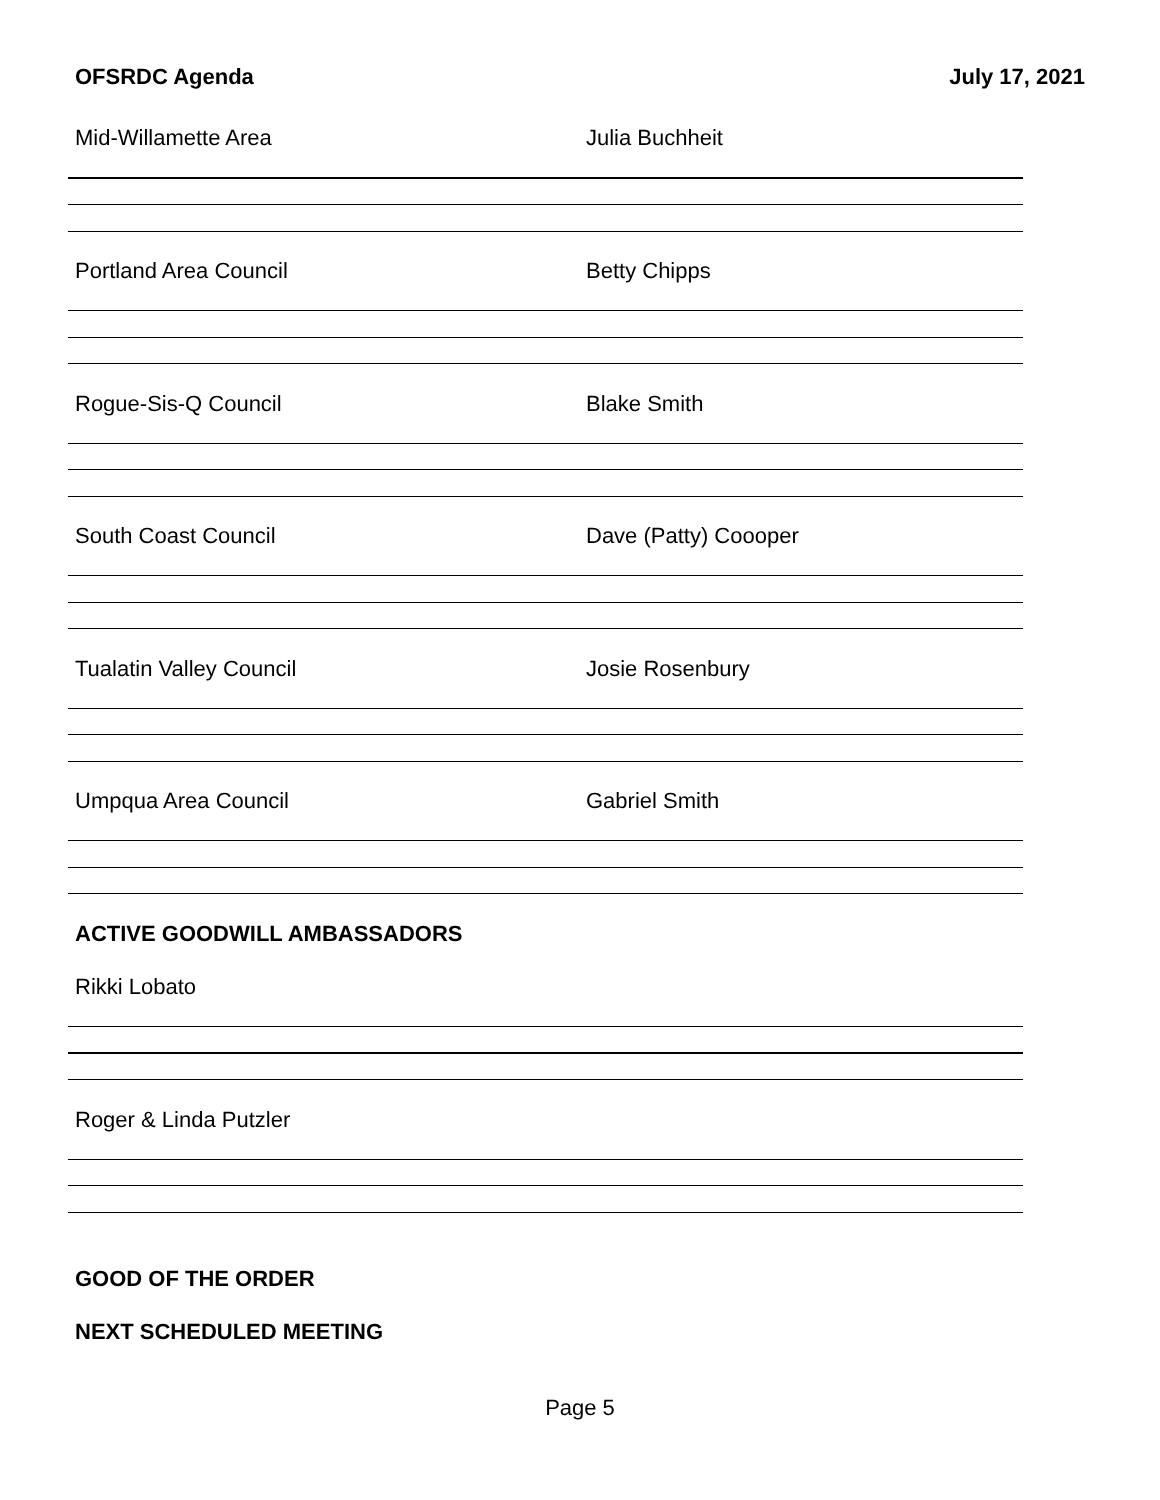OFSRDC Agenda July 17, 2021
Mid-Willamette Area Julia Buchheit
Portland Area Council Betty Chipps
Rogue-Sis-Q Council Blake Smith
South Coast Council Dave (Patty) Coooper
Tualatin Valley Council Josie Rosenbury
Umpqua Area Council Gabriel Smith
ACTIVE GOODWILL AMBASSADORS
Rikki Lobato
Roger & Linda Putzler
GOOD OF THE ORDER
NEXT SCHEDULED MEETING
Page 5